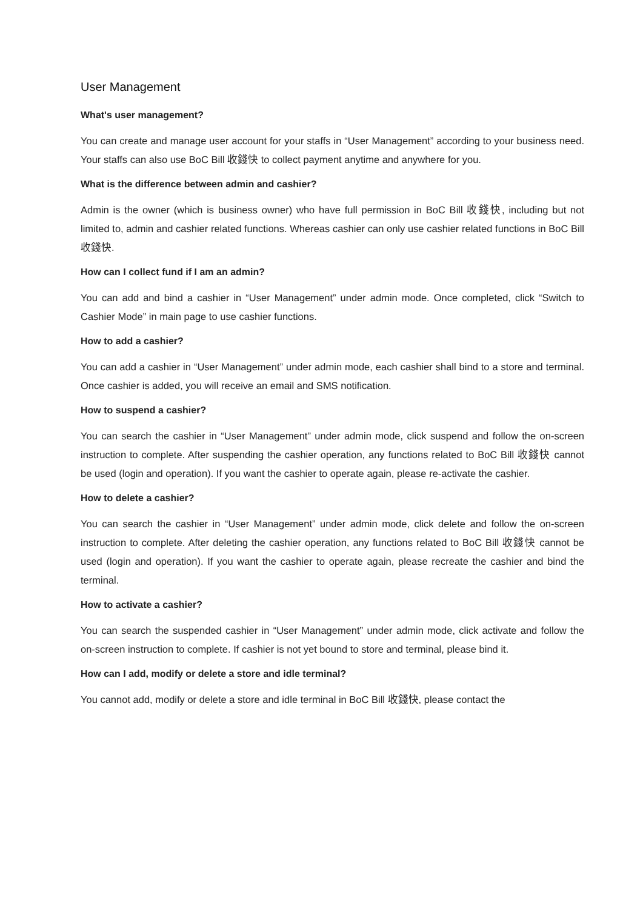User Management
What's user management?
You can create and manage user account for your staffs in “User Management” according to your business need. Your staffs can also use BoC Bill 收錢快 to collect payment anytime and anywhere for you.
What is the difference between admin and cashier?
Admin is the owner (which is business owner) who have full permission in BoC Bill 收錢快, including but not limited to, admin and cashier related functions. Whereas cashier can only use cashier related functions in BoC Bill 收錢快.
How can I collect fund if I am an admin?
You can add and bind a cashier in “User Management” under admin mode. Once completed, click “Switch to Cashier Mode” in main page to use cashier functions.
How to add a cashier?
You can add a cashier in “User Management” under admin mode, each cashier shall bind to a store and terminal. Once cashier is added, you will receive an email and SMS notification.
How to suspend a cashier?
You can search the cashier in “User Management” under admin mode, click suspend and follow the on-screen instruction to complete. After suspending the cashier operation, any functions related to BoC Bill 收錢快 cannot be used (login and operation). If you want the cashier to operate again, please re-activate the cashier.
How to delete a cashier?
You can search the cashier in “User Management” under admin mode, click delete and follow the on-screen instruction to complete. After deleting the cashier operation, any functions related to BoC Bill 收錢快 cannot be used (login and operation). If you want the cashier to operate again, please recreate the cashier and bind the terminal.
How to activate a cashier?
You can search the suspended cashier in “User Management” under admin mode, click activate and follow the on-screen instruction to complete. If cashier is not yet bound to store and terminal, please bind it.
How can I add, modify or delete a store and idle terminal?
You cannot add, modify or delete a store and idle terminal in BoC Bill 收錢快, please contact the